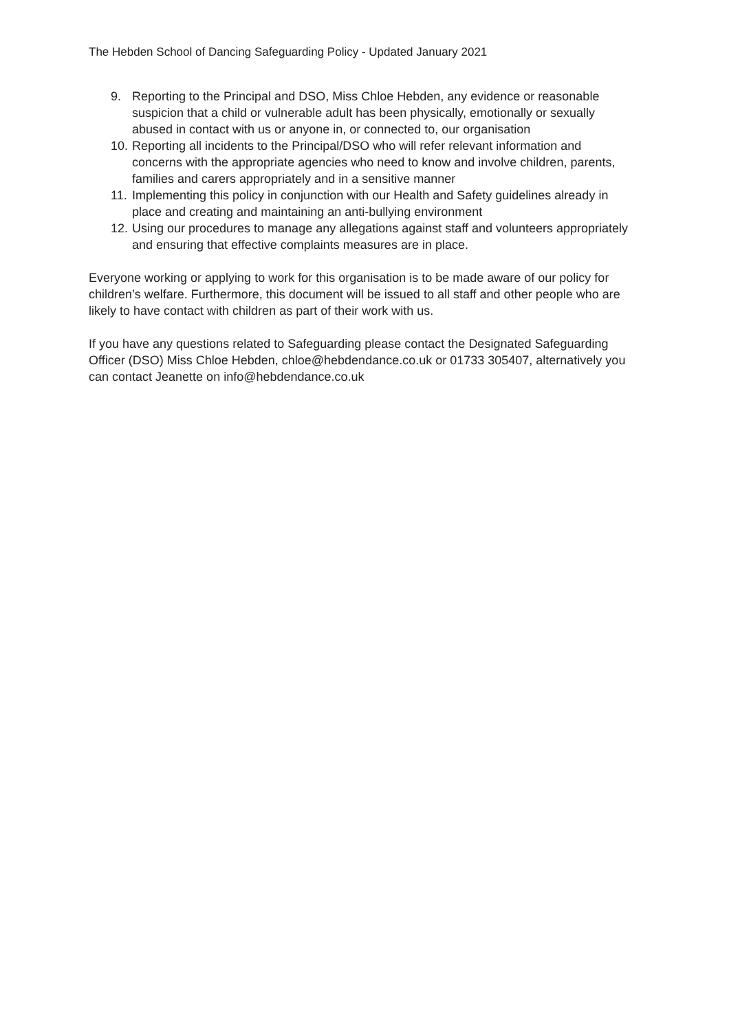The Hebden School of Dancing Safeguarding Policy - Updated January 2021
9. Reporting to the Principal and DSO, Miss Chloe Hebden, any evidence or reasonable suspicion that a child or vulnerable adult has been physically, emotionally or sexually abused in contact with us or anyone in, or connected to, our organisation
10. Reporting all incidents to the Principal/DSO who will refer relevant information and concerns with the appropriate agencies who need to know and involve children, parents, families and carers appropriately and in a sensitive manner
11. Implementing this policy in conjunction with our Health and Safety guidelines already in place and creating and maintaining an anti-bullying environment
12. Using our procedures to manage any allegations against staff and volunteers appropriately and ensuring that effective complaints measures are in place.
Everyone working or applying to work for this organisation is to be made aware of our policy for children’s welfare. Furthermore, this document will be issued to all staff and other people who are likely to have contact with children as part of their work with us.
If you have any questions related to Safeguarding please contact the Designated Safeguarding Officer (DSO) Miss Chloe Hebden, chloe@hebdendance.co.uk or 01733 305407, alternatively you can contact Jeanette on info@hebdendance.co.uk